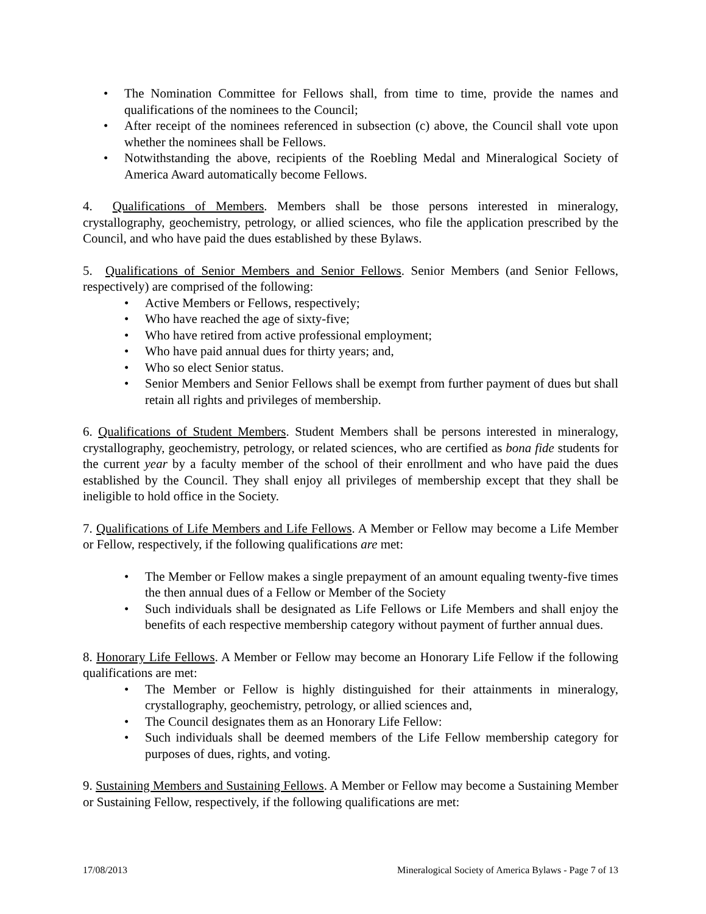• The Nomination Committee for Fellows shall, from time to time, provide the names and qualifications of the nominees to the Council;
• After receipt of the nominees referenced in subsection (c) above, the Council shall vote upon whether the nominees shall be Fellows.
• Notwithstanding the above, recipients of the Roebling Medal and Mineralogical Society of America Award automatically become Fellows.
4. Qualifications of Members. Members shall be those persons interested in mineralogy, crystallography, geochemistry, petrology, or allied sciences, who file the application prescribed by the Council, and who have paid the dues established by these Bylaws.
5. Qualifications of Senior Members and Senior Fellows. Senior Members (and Senior Fellows, respectively) are comprised of the following:
• Active Members or Fellows, respectively;
• Who have reached the age of sixty-five;
• Who have retired from active professional employment;
• Who have paid annual dues for thirty years; and,
• Who so elect Senior status.
• Senior Members and Senior Fellows shall be exempt from further payment of dues but shall retain all rights and privileges of membership.
6. Qualifications of Student Members. Student Members shall be persons interested in mineralogy, crystallography, geochemistry, petrology, or related sciences, who are certified as bona fide students for the current year by a faculty member of the school of their enrollment and who have paid the dues established by the Council. They shall enjoy all privileges of membership except that they shall be ineligible to hold office in the Society.
7. Qualifications of Life Members and Life Fellows. A Member or Fellow may become a Life Member or Fellow, respectively, if the following qualifications are met:
• The Member or Fellow makes a single prepayment of an amount equaling twenty-five times the then annual dues of a Fellow or Member of the Society
• Such individuals shall be designated as Life Fellows or Life Members and shall enjoy the benefits of each respective membership category without payment of further annual dues.
8. Honorary Life Fellows. A Member or Fellow may become an Honorary Life Fellow if the following qualifications are met:
• The Member or Fellow is highly distinguished for their attainments in mineralogy, crystallography, geochemistry, petrology, or allied sciences and,
• The Council designates them as an Honorary Life Fellow:
• Such individuals shall be deemed members of the Life Fellow membership category for purposes of dues, rights, and voting.
9. Sustaining Members and Sustaining Fellows. A Member or Fellow may become a Sustaining Member or Sustaining Fellow, respectively, if the following qualifications are met:
17/08/2013 Mineralogical Society of America Bylaws - Page 7 of 13